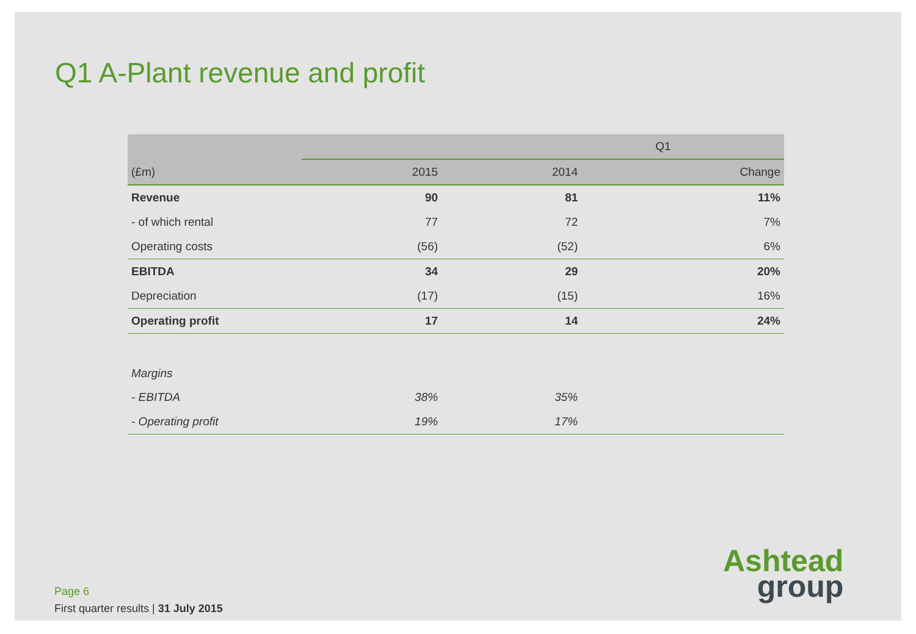Q1 A-Plant revenue and profit
| | Q1 | | |
| --- | --- | --- | --- |
| (£m) | 2015 | 2014 | Change |
| Revenue | 90 | 81 | 11% |
| - of which rental | 77 | 72 | 7% |
| Operating costs | (56) | (52) | 6% |
| EBITDA | 34 | 29 | 20% |
| Depreciation | (17) | (15) | 16% |
| Operating profit | 17 | 14 | 24% |
| Margins | | | |
| - EBITDA | 38% | 35% | |
| - Operating profit | 19% | 17% | |
Page 6
First quarter results | 31 July 2015
Ashtead
group